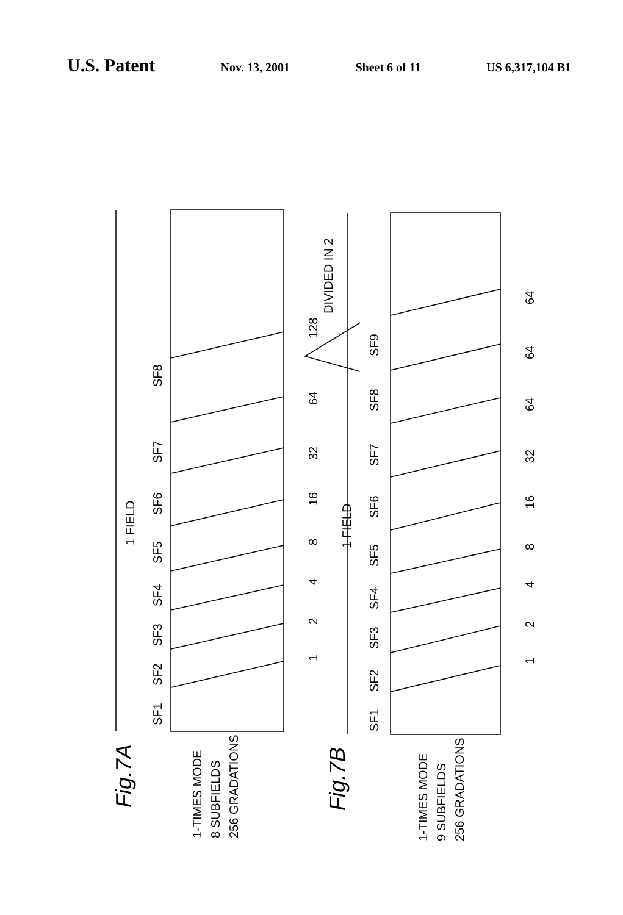U.S. Patent Nov. 13, 2001 Sheet 6 of 11 US 6,317,104 B1
Fig.7A
Fig.7B
1 FIELD
1 FIELD
DIVIDED IN 2
1-TIMES MODE
8 SUBFIELDS
256 GRADATIONS
1-TIMES MODE
9 SUBFIELDS
256 GRADATIONS
SF1
SF2
SF3
SF4
SF5
SF6
SF7
SF8
1
2
4
8
16
32
64
128
SF1
SF2
SF3
SF4
SF5
SF6
SF7
SF8
SF9
1
2
4
8
16
32
64
64
64